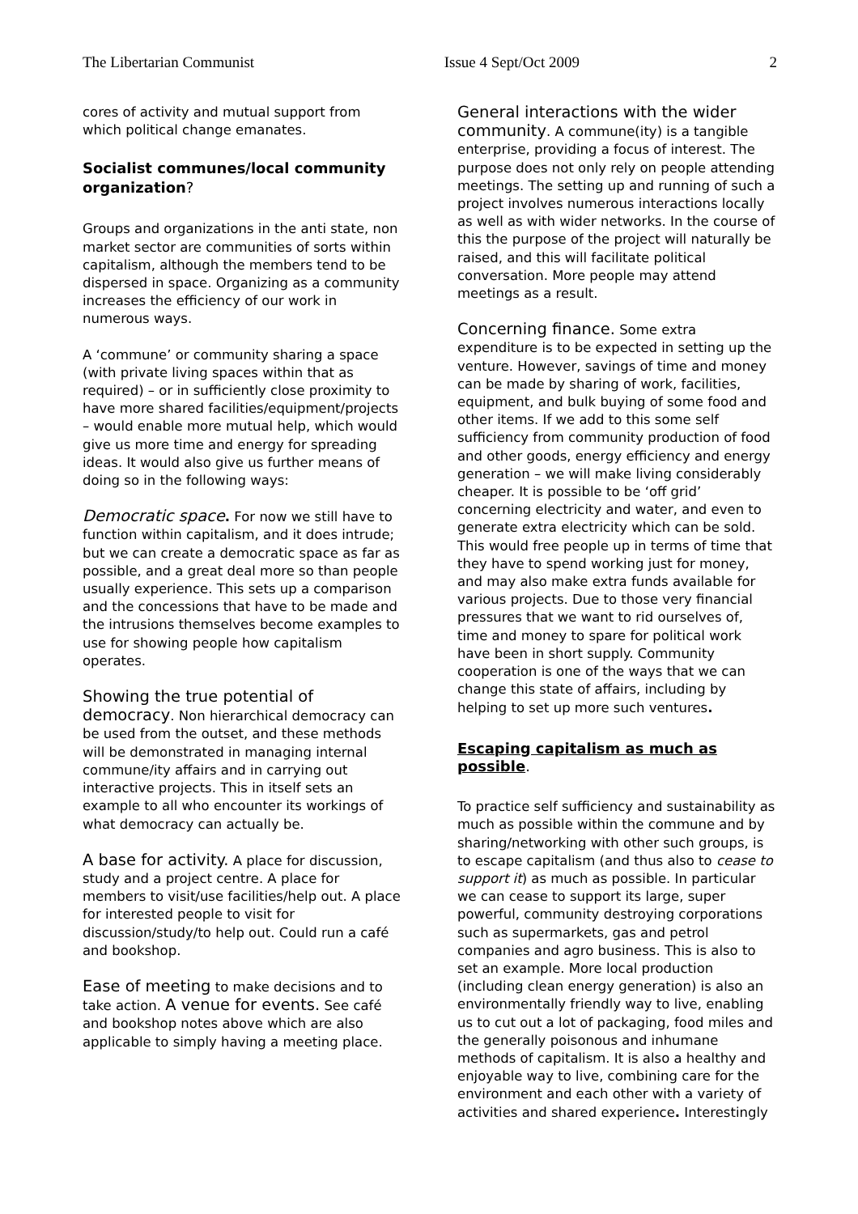The Libertarian Communist Issue 4 Sept/Oct 2009 2
cores of activity and mutual support from which political change emanates.
Socialist communes/local community organization?
Groups and organizations in the anti state, non market sector are communities of sorts within capitalism, although the members tend to be dispersed in space. Organizing as a community increases the efficiency of our work in numerous ways.
A ‘commune’ or community sharing a space (with private living spaces within that as required) – or in sufficiently close proximity to have more shared facilities/equipment/projects – would enable more mutual help, which would give us more time and energy for spreading ideas. It would also give us further means of doing so in the following ways:
Democratic space. For now we still have to function within capitalism, and it does intrude; but we can create a democratic space as far as possible, and a great deal more so than people usually experience. This sets up a comparison and the concessions that have to be made and the intrusions themselves become examples to use for showing people how capitalism operates.
Showing the true potential of democracy. Non hierarchical democracy can be used from the outset, and these methods will be demonstrated in managing internal commune/ity affairs and in carrying out interactive projects. This in itself sets an example to all who encounter its workings of what democracy can actually be.
A base for activity. A place for discussion, study and a project centre. A place for members to visit/use facilities/help out. A place for interested people to visit for discussion/study/to help out. Could run a café and bookshop.
Ease of meeting to make decisions and to take action. A venue for events. See café and bookshop notes above which are also applicable to simply having a meeting place.
General interactions with the wider community. A commune(ity) is a tangible enterprise, providing a focus of interest. The purpose does not only rely on people attending meetings. The setting up and running of such a project involves numerous interactions locally as well as with wider networks. In the course of this the purpose of the project will naturally be raised, and this will facilitate political conversation. More people may attend meetings as a result.
Concerning finance. Some extra expenditure is to be expected in setting up the venture. However, savings of time and money can be made by sharing of work, facilities, equipment, and bulk buying of some food and other items. If we add to this some self sufficiency from community production of food and other goods, energy efficiency and energy generation – we will make living considerably cheaper. It is possible to be ‘off grid’ concerning electricity and water, and even to generate extra electricity which can be sold. This would free people up in terms of time that they have to spend working just for money, and may also make extra funds available for various projects. Due to those very financial pressures that we want to rid ourselves of, time and money to spare for political work have been in short supply. Community cooperation is one of the ways that we can change this state of affairs, including by helping to set up more such ventures.
Escaping capitalism as much as possible.
To practice self sufficiency and sustainability as much as possible within the commune and by sharing/networking with other such groups, is to escape capitalism (and thus also to cease to support it) as much as possible. In particular we can cease to support its large, super powerful, community destroying corporations such as supermarkets, gas and petrol companies and agro business. This is also to set an example. More local production (including clean energy generation) is also an environmentally friendly way to live, enabling us to cut out a lot of packaging, food miles and the generally poisonous and inhumane methods of capitalism. It is also a healthy and enjoyable way to live, combining care for the environment and each other with a variety of activities and shared experience. Interestingly